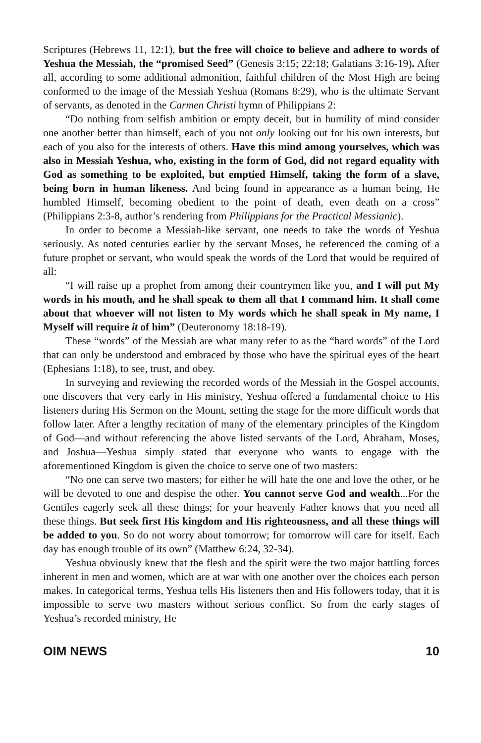Scriptures (Hebrews 11, 12:1), but the free will choice to believe and adhere to words of Yeshua the Messiah, the “promised Seed” (Genesis 3:15; 22:18; Galatians 3:16-19). After all, according to some additional admonition, faithful children of the Most High are being conformed to the image of the Messiah Yeshua (Romans 8:29), who is the ultimate Servant of servants, as denoted in the Carmen Christi hymn of Philippians 2:
“Do nothing from selfish ambition or empty deceit, but in humility of mind consider one another better than himself, each of you not only looking out for his own interests, but each of you also for the interests of others. Have this mind among yourselves, which was also in Messiah Yeshua, who, existing in the form of God, did not regard equality with God as something to be exploited, but emptied Himself, taking the form of a slave, being born in human likeness. And being found in appearance as a human being, He humbled Himself, becoming obedient to the point of death, even death on a cross” (Philippians 2:3-8, author’s rendering from Philippians for the Practical Messianic).
In order to become a Messiah-like servant, one needs to take the words of Yeshua seriously. As noted centuries earlier by the servant Moses, he referenced the coming of a future prophet or servant, who would speak the words of the Lord that would be required of all:
“I will raise up a prophet from among their countrymen like you, and I will put My words in his mouth, and he shall speak to them all that I command him. It shall come about that whoever will not listen to My words which he shall speak in My name, I Myself will require it of him” (Deuteronomy 18:18-19).
These “words” of the Messiah are what many refer to as the “hard words” of the Lord that can only be understood and embraced by those who have the spiritual eyes of the heart (Ephesians 1:18), to see, trust, and obey.
In surveying and reviewing the recorded words of the Messiah in the Gospel accounts, one discovers that very early in His ministry, Yeshua offered a fundamental choice to His listeners during His Sermon on the Mount, setting the stage for the more difficult words that follow later. After a lengthy recitation of many of the elementary principles of the Kingdom of God—and without referencing the above listed servants of the Lord, Abraham, Moses, and Joshua—Yeshua simply stated that everyone who wants to engage with the aforementioned Kingdom is given the choice to serve one of two masters:
“No one can serve two masters; for either he will hate the one and love the other, or he will be devoted to one and despise the other. You cannot serve God and wealth...For the Gentiles eagerly seek all these things; for your heavenly Father knows that you need all these things. But seek first His kingdom and His righteousness, and all these things will be added to you. So do not worry about tomorrow; for tomorrow will care for itself. Each day has enough trouble of its own” (Matthew 6:24, 32-34).
Yeshua obviously knew that the flesh and the spirit were the two major battling forces inherent in men and women, which are at war with one another over the choices each person makes. In categorical terms, Yeshua tells His listeners then and His followers today, that it is impossible to serve two masters without serious conflict. So from the early stages of Yeshua’s recorded ministry, He
OIM NEWS 10